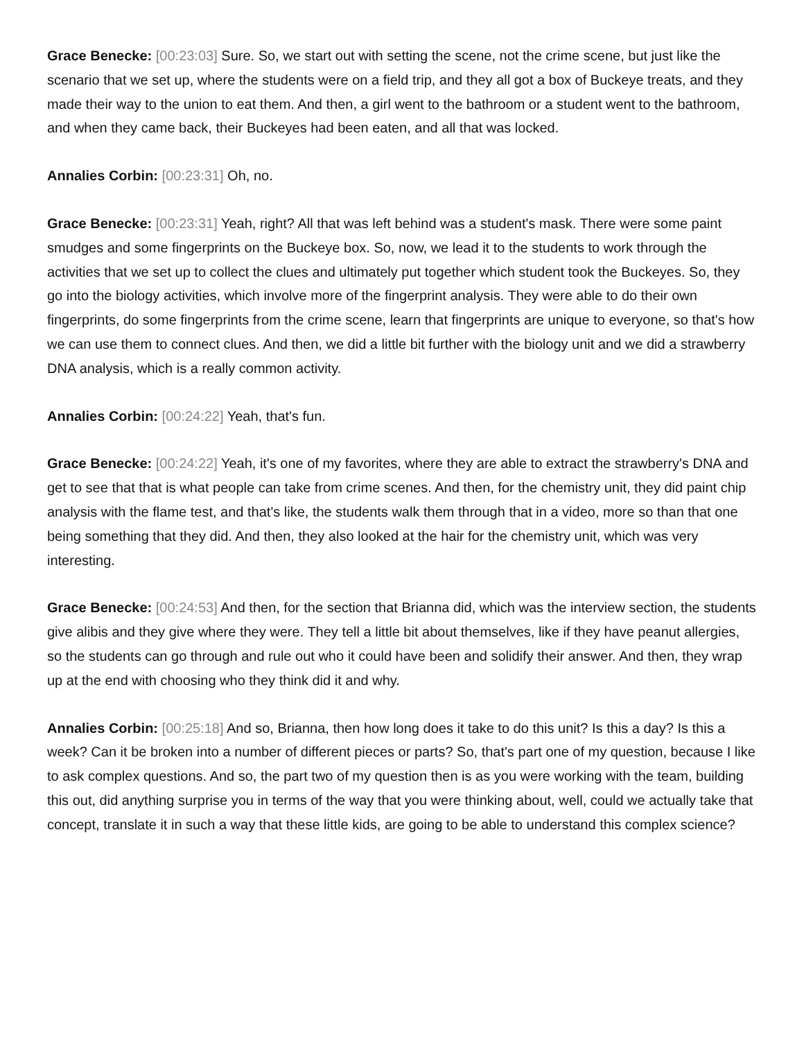Grace Benecke: [00:23:03] Sure. So, we start out with setting the scene, not the crime scene, but just like the scenario that we set up, where the students were on a field trip, and they all got a box of Buckeye treats, and they made their way to the union to eat them. And then, a girl went to the bathroom or a student went to the bathroom, and when they came back, their Buckeyes had been eaten, and all that was locked.
Annalies Corbin: [00:23:31] Oh, no.
Grace Benecke: [00:23:31] Yeah, right? All that was left behind was a student's mask. There were some paint smudges and some fingerprints on the Buckeye box. So, now, we lead it to the students to work through the activities that we set up to collect the clues and ultimately put together which student took the Buckeyes. So, they go into the biology activities, which involve more of the fingerprint analysis. They were able to do their own fingerprints, do some fingerprints from the crime scene, learn that fingerprints are unique to everyone, so that's how we can use them to connect clues. And then, we did a little bit further with the biology unit and we did a strawberry DNA analysis, which is a really common activity.
Annalies Corbin: [00:24:22] Yeah, that's fun.
Grace Benecke: [00:24:22] Yeah, it's one of my favorites, where they are able to extract the strawberry's DNA and get to see that that is what people can take from crime scenes. And then, for the chemistry unit, they did paint chip analysis with the flame test, and that's like, the students walk them through that in a video, more so than that one being something that they did. And then, they also looked at the hair for the chemistry unit, which was very interesting.
Grace Benecke: [00:24:53] And then, for the section that Brianna did, which was the interview section, the students give alibis and they give where they were. They tell a little bit about themselves, like if they have peanut allergies, so the students can go through and rule out who it could have been and solidify their answer. And then, they wrap up at the end with choosing who they think did it and why.
Annalies Corbin: [00:25:18] And so, Brianna, then how long does it take to do this unit? Is this a day? Is this a week? Can it be broken into a number of different pieces or parts? So, that's part one of my question, because I like to ask complex questions. And so, the part two of my question then is as you were working with the team, building this out, did anything surprise you in terms of the way that you were thinking about, well, could we actually take that concept, translate it in such a way that these little kids, are going to be able to understand this complex science?